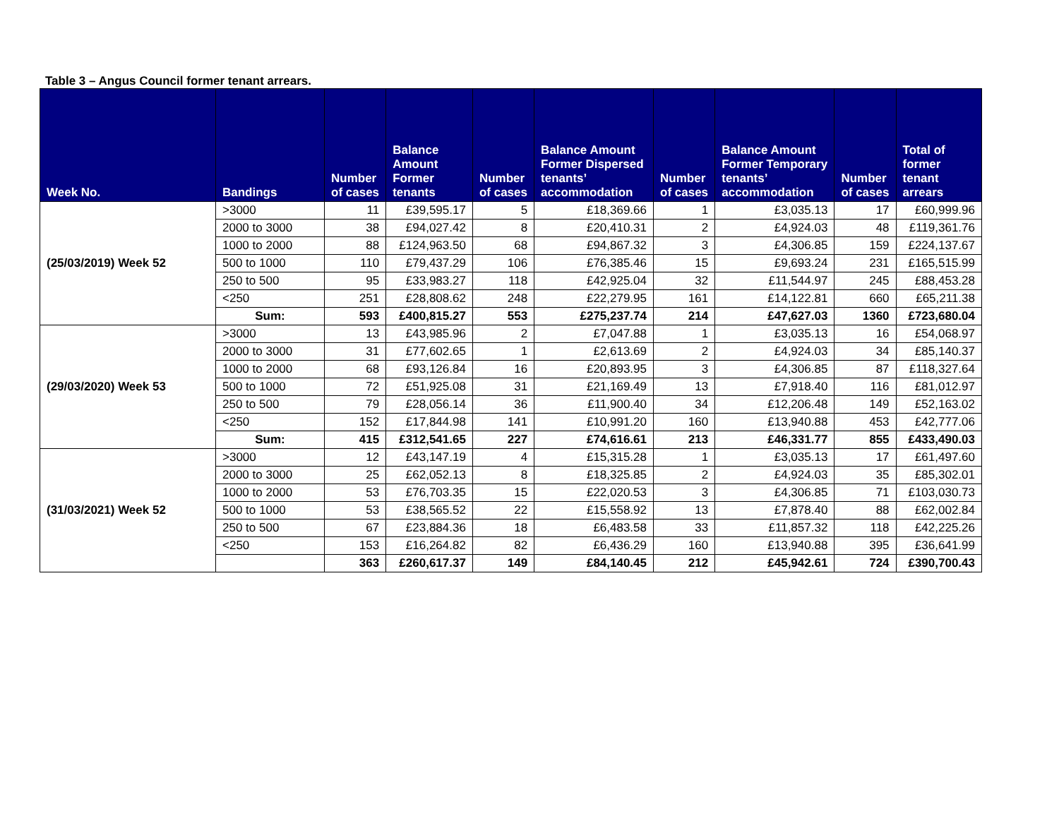Table 3 – Angus Council former tenant arrears.
| Week No. | Bandings | Number of cases | Balance Amount Former tenants | Number of cases | Balance Amount Former Dispersed tenants’ accommodation | Number of cases | Balance Amount Former Temporary tenants’ accommodation | Number of cases | Total of former tenant arrears |
| --- | --- | --- | --- | --- | --- | --- | --- | --- | --- |
| (25/03/2019) Week 52 | >3000 | 11 | £39,595.17 | 5 | £18,369.66 | 1 | £3,035.13 | 17 | £60,999.96 |
| | 2000 to 3000 | 38 | £94,027.42 | 8 | £20,410.31 | 2 | £4,924.03 | 48 | £119,361.76 |
| | 1000 to 2000 | 88 | £124,963.50 | 68 | £94,867.32 | 3 | £4,306.85 | 159 | £224,137.67 |
| | 500 to 1000 | 110 | £79,437.29 | 106 | £76,385.46 | 15 | £9,693.24 | 231 | £165,515.99 |
| | 250 to 500 | 95 | £33,983.27 | 118 | £42,925.04 | 32 | £11,544.97 | 245 | £88,453.28 |
| | <250 | 251 | £28,808.62 | 248 | £22,279.95 | 161 | £14,122.81 | 660 | £65,211.38 |
| | Sum: | 593 | £400,815.27 | 553 | £275,237.74 | 214 | £47,627.03 | 1360 | £723,680.04 |
| (29/03/2020) Week 53 | >3000 | 13 | £43,985.96 | 2 | £7,047.88 | 1 | £3,035.13 | 16 | £54,068.97 |
| | 2000 to 3000 | 31 | £77,602.65 | 1 | £2,613.69 | 2 | £4,924.03 | 34 | £85,140.37 |
| | 1000 to 2000 | 68 | £93,126.84 | 16 | £20,893.95 | 3 | £4,306.85 | 87 | £118,327.64 |
| | 500 to 1000 | 72 | £51,925.08 | 31 | £21,169.49 | 13 | £7,918.40 | 116 | £81,012.97 |
| | 250 to 500 | 79 | £28,056.14 | 36 | £11,900.40 | 34 | £12,206.48 | 149 | £52,163.02 |
| | <250 | 152 | £17,844.98 | 141 | £10,991.20 | 160 | £13,940.88 | 453 | £42,777.06 |
| | Sum: | 415 | £312,541.65 | 227 | £74,616.61 | 213 | £46,331.77 | 855 | £433,490.03 |
| (31/03/2021) Week 52 | >3000 | 12 | £43,147.19 | 4 | £15,315.28 | 1 | £3,035.13 | 17 | £61,497.60 |
| | 2000 to 3000 | 25 | £62,052.13 | 8 | £18,325.85 | 2 | £4,924.03 | 35 | £85,302.01 |
| | 1000 to 2000 | 53 | £76,703.35 | 15 | £22,020.53 | 3 | £4,306.85 | 71 | £103,030.73 |
| | 500 to 1000 | 53 | £38,565.52 | 22 | £15,558.92 | 13 | £7,878.40 | 88 | £62,002.84 |
| | 250 to 500 | 67 | £23,884.36 | 18 | £6,483.58 | 33 | £11,857.32 | 118 | £42,225.26 |
| | <250 | 153 | £16,264.82 | 82 | £6,436.29 | 160 | £13,940.88 | 395 | £36,641.99 |
| | | 363 | £260,617.37 | 149 | £84,140.45 | 212 | £45,942.61 | 724 | £390,700.43 |